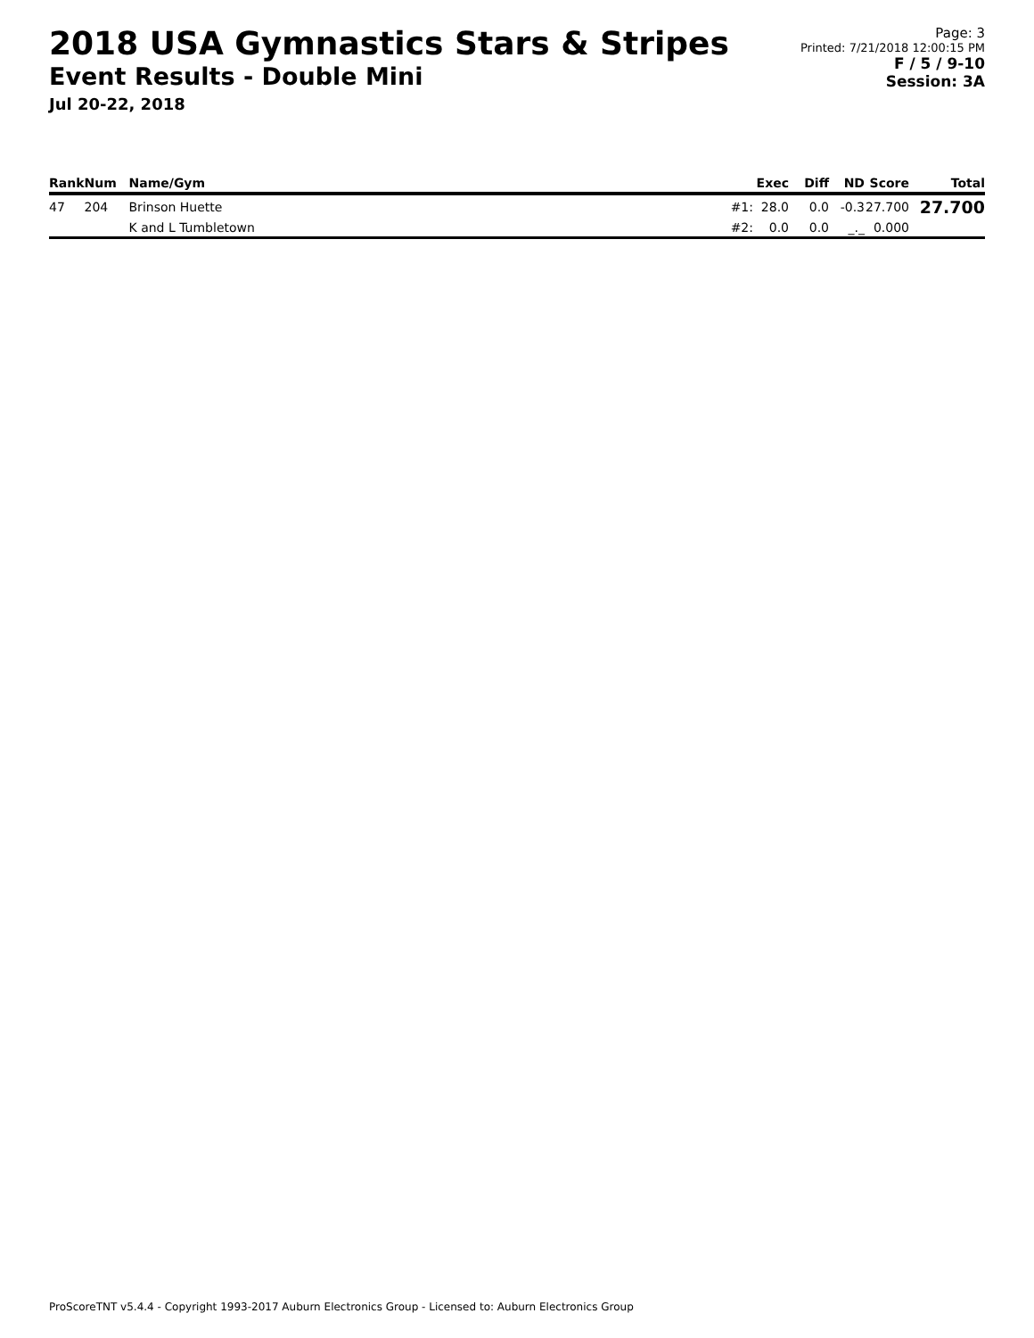2018 USA Gymnastics Stars & Stripes
Event Results - Double Mini
Jul 20-22, 2018
Page: 3
Printed: 7/21/2018 12:00:15 PM
F / 5 / 9-10
Session: 3A
| Rank | Num | Name/Gym | | Exec | Diff | ND | Score | Total |
| --- | --- | --- | --- | --- | --- | --- | --- | --- |
| 47 | 204 | Brinson Huette | #1: | 28.0 | 0.0 | -0.3 | 27.700 | 27.700 |
| | | K and L Tumbletown | #2: | 0.0 | 0.0 | _._ | 0.000 | |
ProScoreTNT v5.4.4 - Copyright 1993-2017 Auburn Electronics Group - Licensed to: Auburn Electronics Group